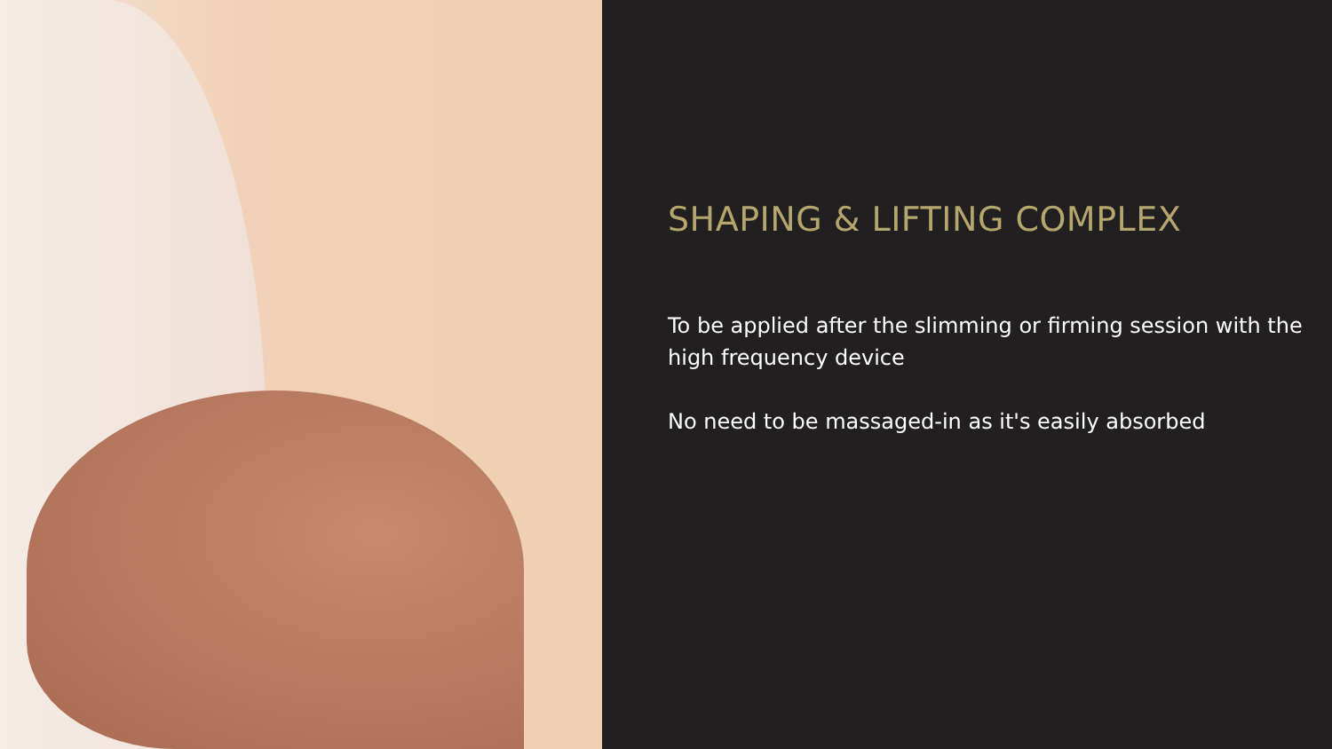SHAPING & LIFTING COMPLEX
To be applied after the slimming or firming session with the high frequency device
No need to be massaged-in as it's easily absorbed